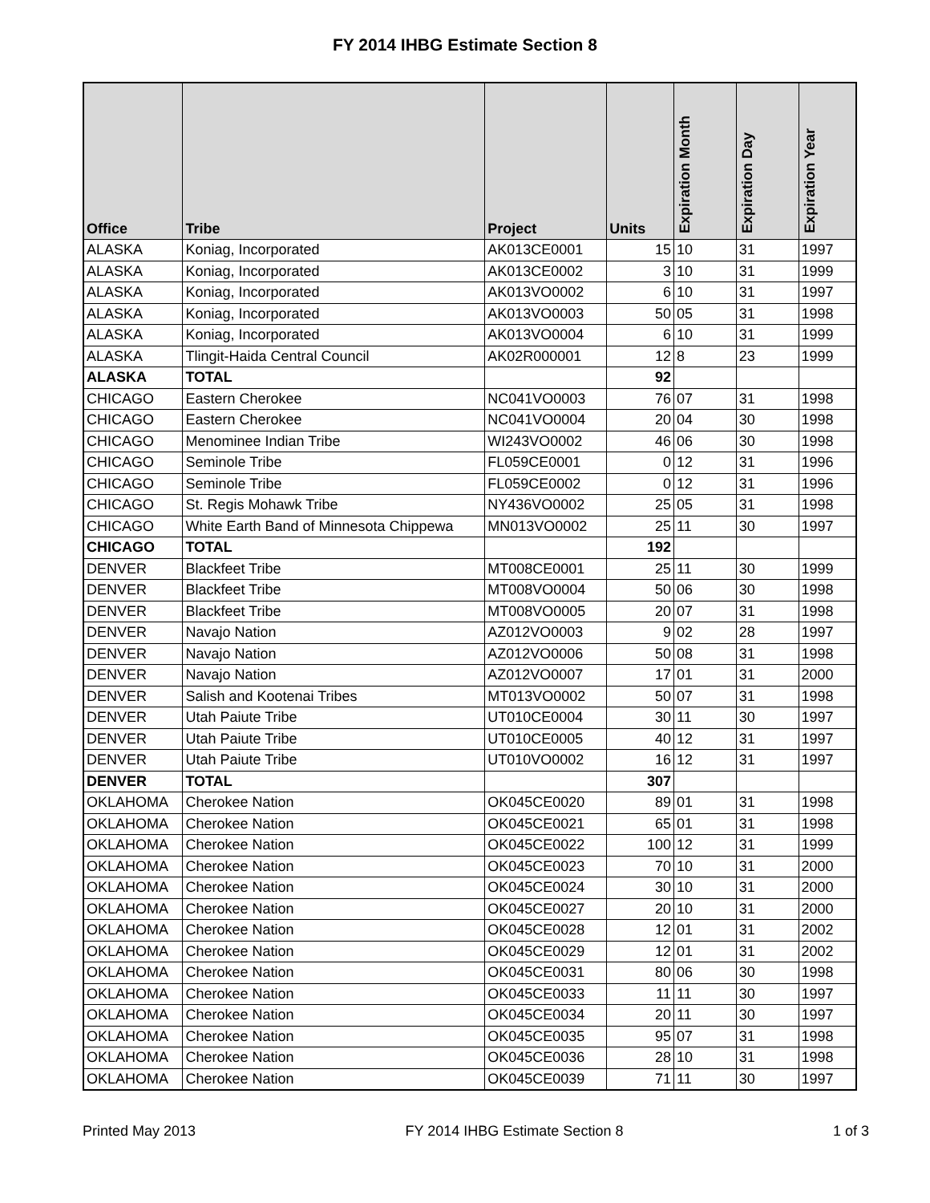FY 2014 IHBG Estimate Section 8
| Office | Tribe | Project | Units | Expiration Month | Expiration Day | Expiration Year |
| --- | --- | --- | --- | --- | --- | --- |
| ALASKA | Koniag, Incorporated | AK013CE0001 | 15 | 10 | 31 | 1997 |
| ALASKA | Koniag, Incorporated | AK013CE0002 | 3 | 10 | 31 | 1999 |
| ALASKA | Koniag, Incorporated | AK013VO0002 | 6 | 10 | 31 | 1997 |
| ALASKA | Koniag, Incorporated | AK013VO0003 | 50 | 05 | 31 | 1998 |
| ALASKA | Koniag, Incorporated | AK013VO0004 | 6 | 10 | 31 | 1999 |
| ALASKA | Tlingit-Haida Central Council | AK02R000001 | 12 | 8 | 23 | 1999 |
| ALASKA | TOTAL | | 92 | | | |
| CHICAGO | Eastern Cherokee | NC041VO0003 | 76 | 07 | 31 | 1998 |
| CHICAGO | Eastern Cherokee | NC041VO0004 | 20 | 04 | 30 | 1998 |
| CHICAGO | Menominee Indian Tribe | WI243VO0002 | 46 | 06 | 30 | 1998 |
| CHICAGO | Seminole Tribe | FL059CE0001 | 0 | 12 | 31 | 1996 |
| CHICAGO | Seminole Tribe | FL059CE0002 | 0 | 12 | 31 | 1996 |
| CHICAGO | St. Regis Mohawk Tribe | NY436VO0002 | 25 | 05 | 31 | 1998 |
| CHICAGO | White Earth Band of Minnesota Chippewa | MN013VO0002 | 25 | 11 | 30 | 1997 |
| CHICAGO | TOTAL | | 192 | | | |
| DENVER | Blackfeet Tribe | MT008CE0001 | 25 | 11 | 30 | 1999 |
| DENVER | Blackfeet Tribe | MT008VO0004 | 50 | 06 | 30 | 1998 |
| DENVER | Blackfeet Tribe | MT008VO0005 | 20 | 07 | 31 | 1998 |
| DENVER | Navajo Nation | AZ012VO0003 | 9 | 02 | 28 | 1997 |
| DENVER | Navajo Nation | AZ012VO0006 | 50 | 08 | 31 | 1998 |
| DENVER | Navajo Nation | AZ012VO0007 | 17 | 01 | 31 | 2000 |
| DENVER | Salish and Kootenai Tribes | MT013VO0002 | 50 | 07 | 31 | 1998 |
| DENVER | Utah Paiute Tribe | UT010CE0004 | 30 | 11 | 30 | 1997 |
| DENVER | Utah Paiute Tribe | UT010CE0005 | 40 | 12 | 31 | 1997 |
| DENVER | Utah Paiute Tribe | UT010VO0002 | 16 | 12 | 31 | 1997 |
| DENVER | TOTAL | | 307 | | | |
| OKLAHOMA | Cherokee Nation | OK045CE0020 | 89 | 01 | 31 | 1998 |
| OKLAHOMA | Cherokee Nation | OK045CE0021 | 65 | 01 | 31 | 1998 |
| OKLAHOMA | Cherokee Nation | OK045CE0022 | 100 | 12 | 31 | 1999 |
| OKLAHOMA | Cherokee Nation | OK045CE0023 | 70 | 10 | 31 | 2000 |
| OKLAHOMA | Cherokee Nation | OK045CE0024 | 30 | 10 | 31 | 2000 |
| OKLAHOMA | Cherokee Nation | OK045CE0027 | 20 | 10 | 31 | 2000 |
| OKLAHOMA | Cherokee Nation | OK045CE0028 | 12 | 01 | 31 | 2002 |
| OKLAHOMA | Cherokee Nation | OK045CE0029 | 12 | 01 | 31 | 2002 |
| OKLAHOMA | Cherokee Nation | OK045CE0031 | 80 | 06 | 30 | 1998 |
| OKLAHOMA | Cherokee Nation | OK045CE0033 | 11 | 11 | 30 | 1997 |
| OKLAHOMA | Cherokee Nation | OK045CE0034 | 20 | 11 | 30 | 1997 |
| OKLAHOMA | Cherokee Nation | OK045CE0035 | 95 | 07 | 31 | 1998 |
| OKLAHOMA | Cherokee Nation | OK045CE0036 | 28 | 10 | 31 | 1998 |
| OKLAHOMA | Cherokee Nation | OK045CE0039 | 71 | 11 | 30 | 1997 |
Printed May 2013 FY 2014 IHBG Estimate Section 8 1 of 3